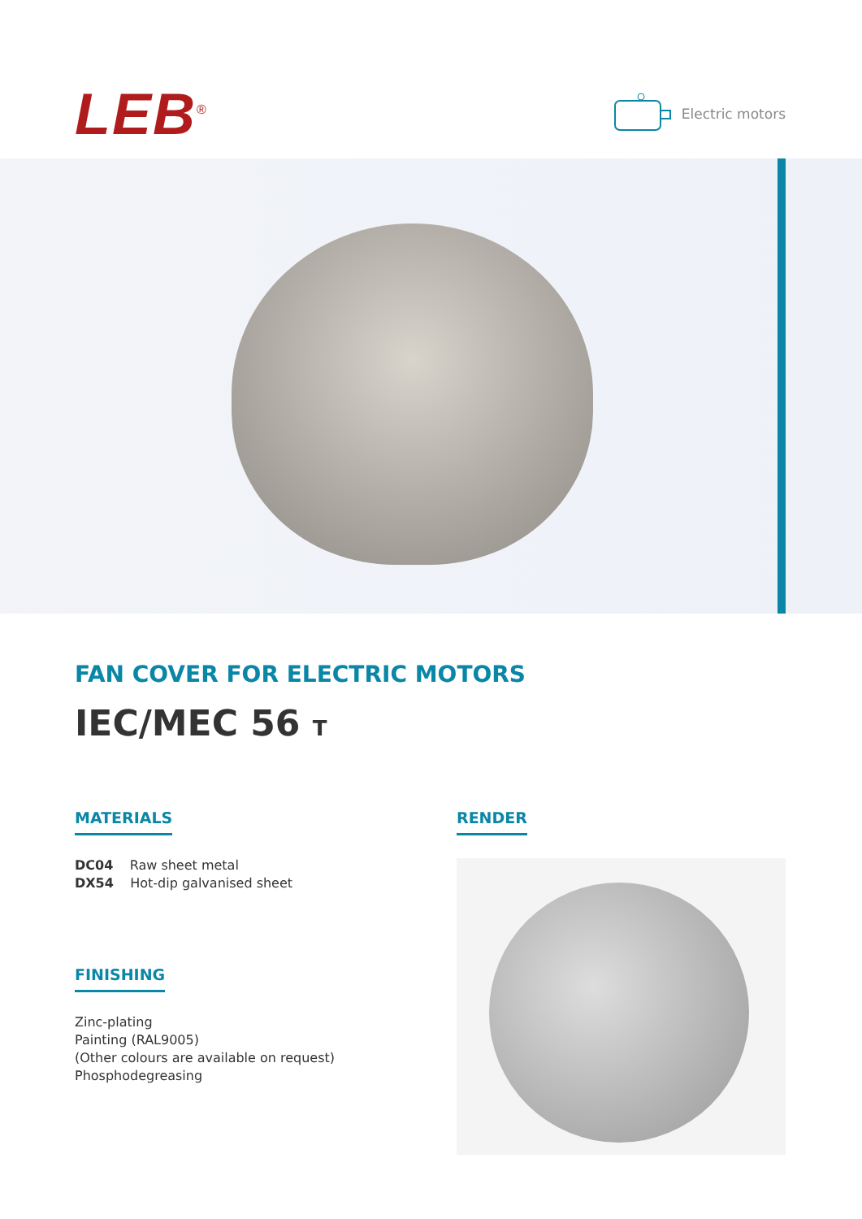LEB<sup>®</sup> Electric motors
FAN COVER FOR ELECTRIC MOTORS
IEC/MEC 56 T
MATERIALS
DC04 Raw sheet metal
DX54 Hot-dip galvanised sheet
FINISHING
Zinc-plating
Painting (RAL9005)
(Other colours are available on request)
Phosphodegreasing
RENDER